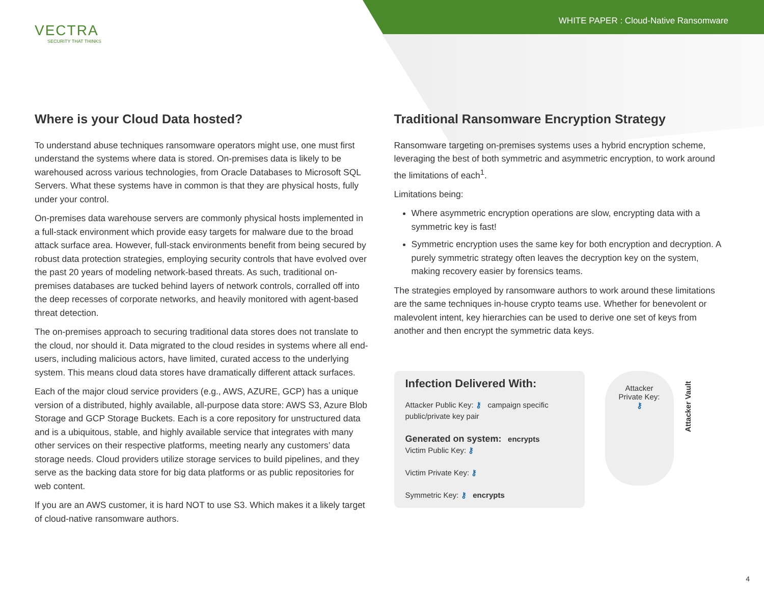VECTRA
SECURITY THAT THINKS
WHITE PAPER : Cloud-Native Ransomware
Where is your Cloud Data hosted?
To understand abuse techniques ransomware operators might use, one must first understand the systems where data is stored. On-premises data is likely to be warehoused across various technologies, from Oracle Databases to Microsoft SQL Servers. What these systems have in common is that they are physical hosts, fully under your control.
On-premises data warehouse servers are commonly physical hosts implemented in a full-stack environment which provide easy targets for malware due to the broad attack surface area. However, full-stack environments benefit from being secured by robust data protection strategies, employing security controls that have evolved over the past 20 years of modeling network-based threats. As such, traditional on-premises databases are tucked behind layers of network controls, corralled off into the deep recesses of corporate networks, and heavily monitored with agent-based threat detection.
The on-premises approach to securing traditional data stores does not translate to the cloud, nor should it. Data migrated to the cloud resides in systems where all end-users, including malicious actors, have limited, curated access to the underlying system. This means cloud data stores have dramatically different attack surfaces.
Each of the major cloud service providers (e.g., AWS, AZURE, GCP) has a unique version of a distributed, highly available, all-purpose data store: AWS S3, Azure Blob Storage and GCP Storage Buckets. Each is a core repository for unstructured data and is a ubiquitous, stable, and highly available service that integrates with many other services on their respective platforms, meeting nearly any customers’ data storage needs. Cloud providers utilize storage services to build pipelines, and they serve as the backing data store for big data platforms or as public repositories for web content.
If you are an AWS customer, it is hard NOT to use S3. Which makes it a likely target of cloud-native ransomware authors.
Traditional Ransomware Encryption Strategy
Ransomware targeting on-premises systems uses a hybrid encryption scheme, leveraging the best of both symmetric and asymmetric encryption, to work around the limitations of each<sup>1</sup>.
Limitations being:
Where asymmetric encryption operations are slow, encrypting data with a symmetric key is fast!
Symmetric encryption uses the same key for both encryption and decryption. A purely symmetric strategy often leaves the decryption key on the system, making recovery easier by forensics teams.
The strategies employed by ransomware authors to work around these limitations are the same techniques in-house crypto teams use. Whether for benevolent or malevolent intent, key hierarchies can be used to derive one set of keys from another and then encrypt the symmetric data keys.
Infection Delivered With:
Attacker Public Key: ⚷ campaign specific public/private key pair
Generated on system: encrypts
Victim Public Key: ⚷
Victim Private Key: ⚷
Symmetric Key: ⚷ encrypts
Attacker
Private Key:
⚷
Attacker Vault
4